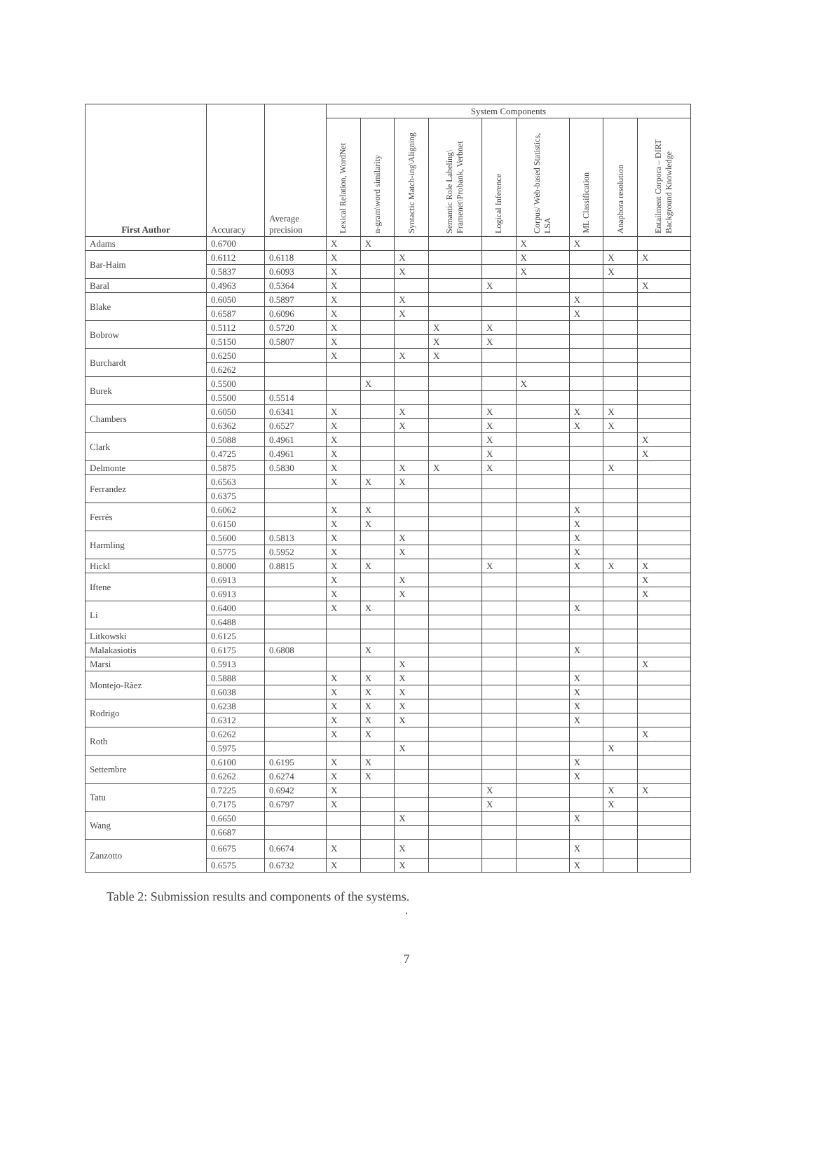| First Author | Accuracy | Average precision | System Components | | | | | | | | |
| --- | --- | --- | --- | --- | --- | --- | --- | --- | --- | --- | --- |
| | | | Lexical Relation, WordNet | n-gram\word similarity | Syntactic Match-ing\Aligning | Semantic Role Labeling\ Framenet\Probank, Verbnet | Logical Inference | Corpus/ Web-based Statistics, LSA | ML Classification | Anaphora resolution | Entailment Corpora – DIRT Background Knowledge |
| Adams | 0.6700 | | X | X | | | | X | X | | |
| Bar-Haim | 0.6112 | 0.6118 | X | | X | | | X | | X | X |
| | 0.5837 | 0.6093 | X | | X | | | X | | X | |
| Baral | 0.4963 | 0.5364 | X | | | | X | | | | X |
| Blake | 0.6050 | 0.5897 | X | | X | | | | X | | |
| | 0.6587 | 0.6096 | X | | X | | | | X | | |
| Bobrow | 0.5112 | 0.5720 | X | | | X | X | | | | |
| | 0.5150 | 0.5807 | X | | | X | X | | | | |
| Burchardt | 0.6250 | | X | | X | X | | | | | |
| | 0.6262 | | | | | | | | | | |
| Burek | 0.5500 | | | X | | | | X | | | |
| | 0.5500 | 0.5514 | | | | | | | | | |
| Chambers | 0.6050 | 0.6341 | X | | X | | X | | X | X | |
| | 0.6362 | 0.6527 | X | | X | | X | | X | X | |
| Clark | 0.5088 | 0.4961 | X | | | | X | | | | X |
| | 0.4725 | 0.4961 | X | | | | X | | | | X |
| Delmonte | 0.5875 | 0.5830 | X | | X | X | X | | | X | |
| Ferrandez | 0.6563 | | X | X | X | | | | | | |
| | 0.6375 | | | | | | | | | | |
| Ferrés | 0.6062 | | X | X | | | | | X | | |
| | 0.6150 | | X | X | | | | | X | | |
| Harmling | 0.5600 | 0.5813 | X | | X | | | | X | | |
| | 0.5775 | 0.5952 | X | | X | | | | X | | |
| Hickl | 0.8000 | 0.8815 | X | X | | | X | | X | X | X |
| Iftene | 0.6913 | | X | | X | | | | | | X |
| | 0.6913 | | X | | X | | | | | | X |
| Li | 0.6400 | | X | X | | | | | X | | |
| | 0.6488 | | | | | | | | | | |
| Litkowski | 0.6125 | | | | | | | | | | |
| Malakasiotis | 0.6175 | 0.6808 | | X | | | | | X | | |
| Marsi | 0.5913 | | | | X | | | | | | X |
| Montejo-Ràez | 0.5888 | | X | X | X | | | | X | | |
| | 0.6038 | | X | X | X | | | | X | | |
| Rodrigo | 0.6238 | | X | X | X | | | | X | | |
| | 0.6312 | | X | X | X | | | | X | | |
| Roth | 0.6262 | | X | X | | | | | | | X |
| | 0.5975 | | | | X | | | | | X | |
| Settembre | 0.6100 | 0.6195 | X | X | | | | | X | | |
| | 0.6262 | 0.6274 | X | X | | | | | X | | |
| Tatu | 0.7225 | 0.6942 | X | | | | X | | | X | X |
| | 0.7175 | 0.6797 | X | | | | X | | | X | |
| Wang | 0.6650 | | | | X | | | | X | | |
| | 0.6687 | | | | | | | | | | |
| Zanzotto | 0.6675 | 0.6674 | X | | X | | | | X | | |
| | 0.6575 | 0.6732 | X | | X | | | | X | | |
Table 2: Submission results and components of the systems.
.
7